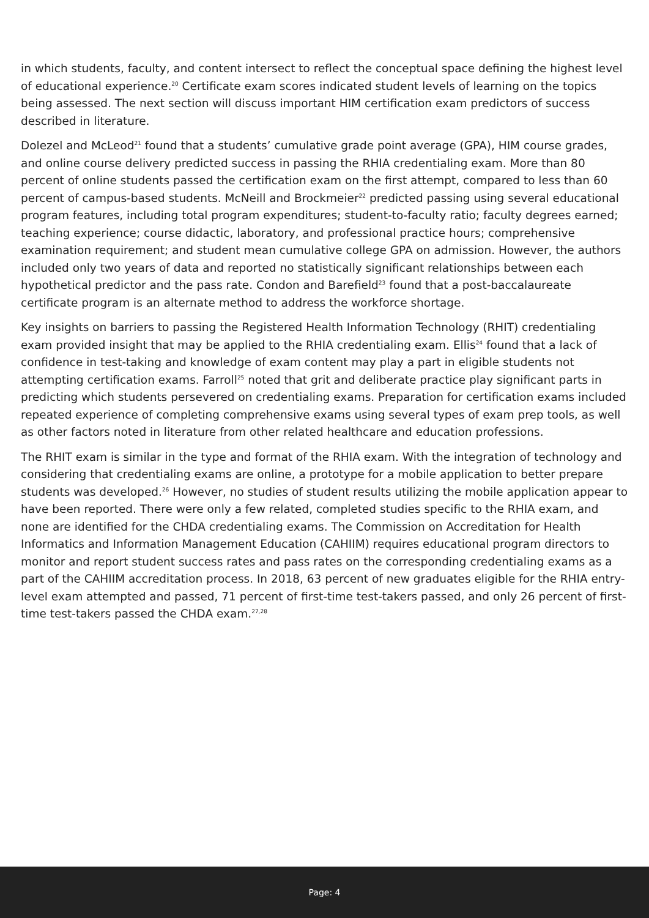in which students, faculty, and content intersect to reflect the conceptual space defining the highest level of educational experience.<sup>20</sup> Certificate exam scores indicated student levels of learning on the topics being assessed. The next section will discuss important HIM certification exam predictors of success described in literature.
Dolezel and McLeod<sup>21</sup> found that a students’ cumulative grade point average (GPA), HIM course grades, and online course delivery predicted success in passing the RHIA credentialing exam. More than 80 percent of online students passed the certification exam on the first attempt, compared to less than 60 percent of campus-based students. McNeill and Brockmeier<sup>22</sup> predicted passing using several educational program features, including total program expenditures; student-to-faculty ratio; faculty degrees earned; teaching experience; course didactic, laboratory, and professional practice hours; comprehensive examination requirement; and student mean cumulative college GPA on admission. However, the authors included only two years of data and reported no statistically significant relationships between each hypothetical predictor and the pass rate. Condon and Barefield<sup>23</sup> found that a post-baccalaureate certificate program is an alternate method to address the workforce shortage.
Key insights on barriers to passing the Registered Health Information Technology (RHIT) credentialing exam provided insight that may be applied to the RHIA credentialing exam. Ellis<sup>24</sup> found that a lack of confidence in test-taking and knowledge of exam content may play a part in eligible students not attempting certification exams. Farroll<sup>25</sup> noted that grit and deliberate practice play significant parts in predicting which students persevered on credentialing exams. Preparation for certification exams included repeated experience of completing comprehensive exams using several types of exam prep tools, as well as other factors noted in literature from other related healthcare and education professions.
The RHIT exam is similar in the type and format of the RHIA exam. With the integration of technology and considering that credentialing exams are online, a prototype for a mobile application to better prepare students was developed.<sup>26</sup> However, no studies of student results utilizing the mobile application appear to have been reported. There were only a few related, completed studies specific to the RHIA exam, and none are identified for the CHDA credentialing exams. The Commission on Accreditation for Health Informatics and Information Management Education (CAHIIM) requires educational program directors to monitor and report student success rates and pass rates on the corresponding credentialing exams as a part of the CAHIIM accreditation process. In 2018, 63 percent of new graduates eligible for the RHIA entry-level exam attempted and passed, 71 percent of first-time test-takers passed, and only 26 percent of first-time test-takers passed the CHDA exam.<sup>27,28</sup>
Page: 4